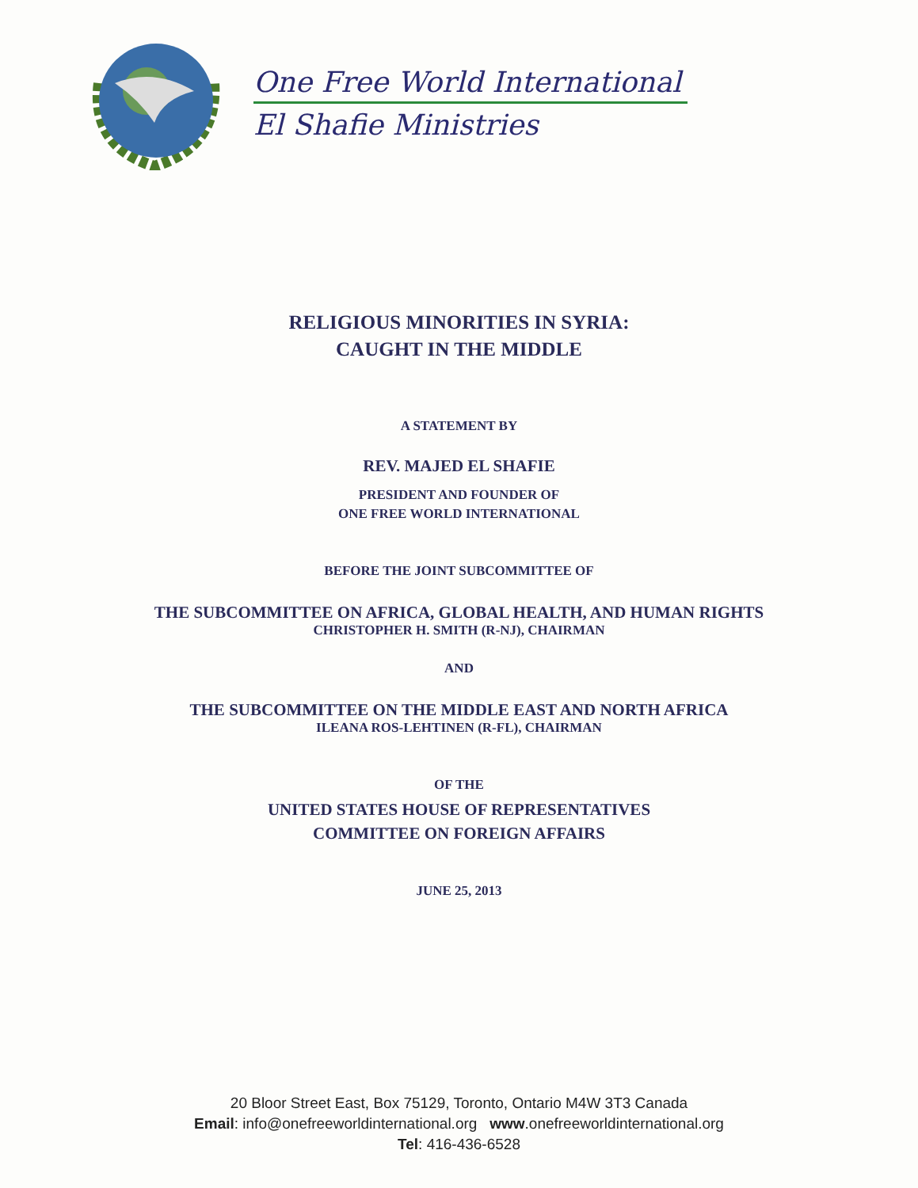One Free World International
El Shafie Ministries
RELIGIOUS MINORITIES IN SYRIA:
CAUGHT IN THE MIDDLE
A STATEMENT BY
REV. MAJED EL SHAFIE
PRESIDENT AND FOUNDER OF
ONE FREE WORLD INTERNATIONAL
BEFORE THE JOINT SUBCOMMITTEE OF
THE SUBCOMMITTEE ON AFRICA, GLOBAL HEALTH, AND HUMAN RIGHTS
CHRISTOPHER H. SMITH (R-NJ), CHAIRMAN
AND
THE SUBCOMMITTEE ON THE MIDDLE EAST AND NORTH AFRICA
ILEANA ROS-LEHTINEN (R-FL), CHAIRMAN
OF THE
UNITED STATES HOUSE OF REPRESENTATIVES
COMMITTEE ON FOREIGN AFFAIRS
JUNE 25, 2013
20 Bloor Street East, Box 75129, Toronto, Ontario M4W 3T3 Canada
Email: info@onefreeworldinternational.org www.onefreeworldinternational.org
Tel: 416-436-6528